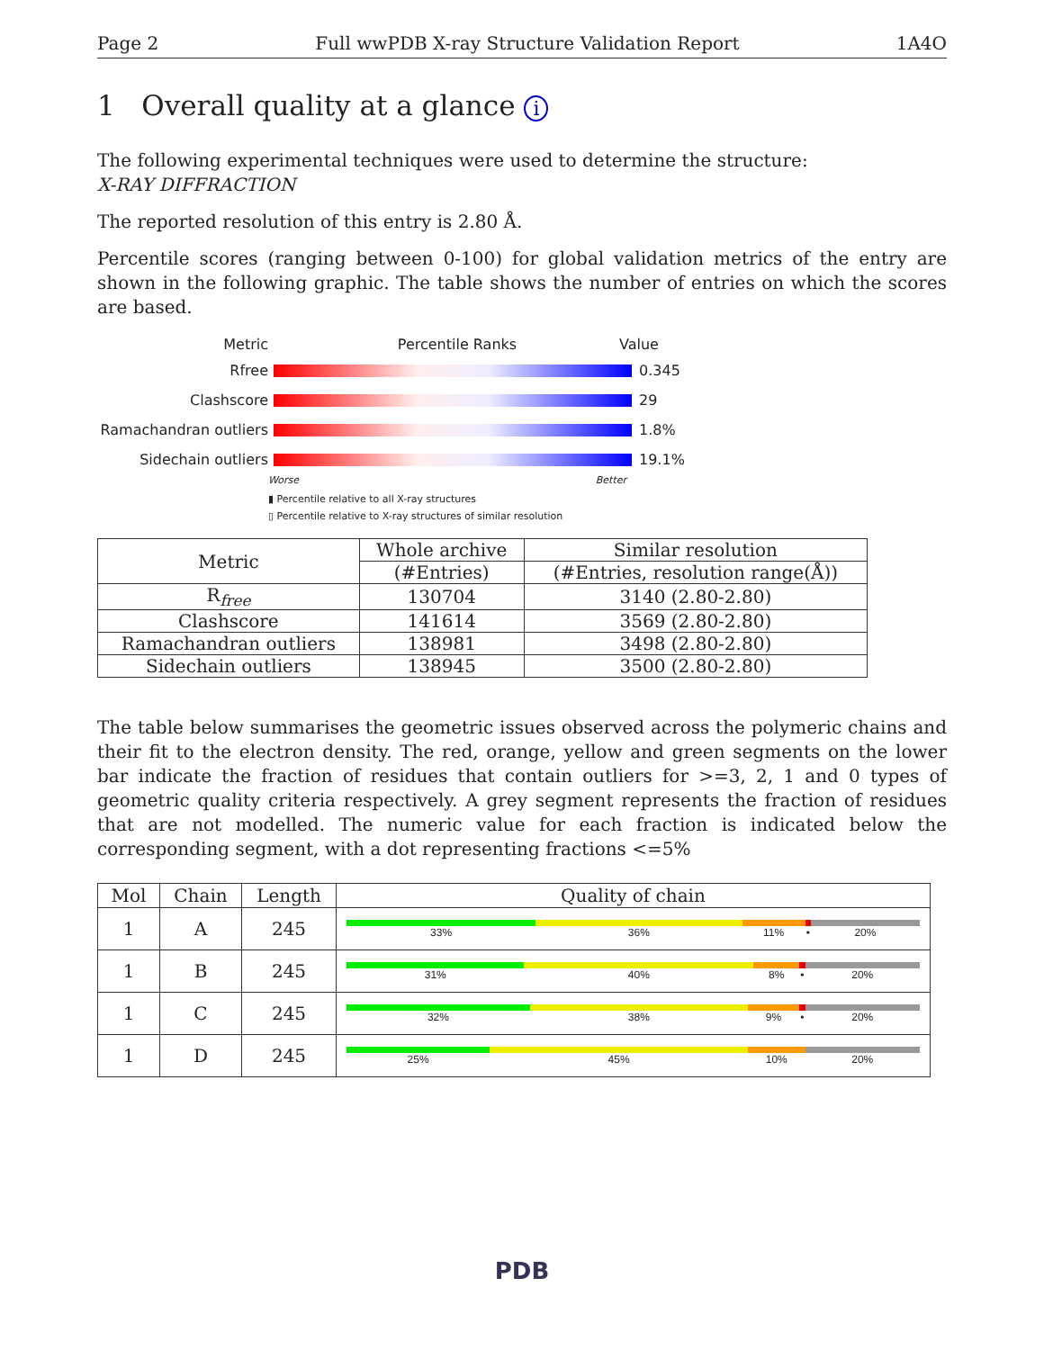Page 2 Full wwPDB X-ray Structure Validation Report 1A4O
1 Overall quality at a glance i
The following experimental techniques were used to determine the structure:
X-RAY DIFFRACTION
The reported resolution of this entry is 2.80 Å.
Percentile scores (ranging between 0-100) for global validation metrics of the entry are shown in the following graphic. The table shows the number of entries on which the scores are based.
Metric Percentile Ranks Value
Rfree 0.345
Clashscore 29
Ramachandran outliers
1.8%
Sidechain outliers 19.1%
Worse Better
▮ Percentile relative to all X-ray structures
▯ Percentile relative to X-ray structures of similar resolution
| Metric | Whole archive | Similar resolution |
| --- | --- | --- |
| | (#Entries) | (#Entries, resolution range(Å)) |
| R<sub>free</sub> | 130704 | 3140 (2.80-2.80) |
| Clashscore | 141614 | 3569 (2.80-2.80) |
| Ramachandran outliers | 138981 | 3498 (2.80-2.80) |
| Sidechain outliers | 138945 | 3500 (2.80-2.80) |
The table below summarises the geometric issues observed across the polymeric chains and their fit to the electron density. The red, orange, yellow and green segments on the lower bar indicate the fraction of residues that contain outliers for >=3, 2, 1 and 0 types of geometric quality criteria respectively. A grey segment represents the fraction of residues that are not modelled. The numeric value for each fraction is indicated below the corresponding segment, with a dot representing fractions <=5%
| Mol | Chain | Length | Quality of chain |
| --- | --- | --- | --- |
| 1 | A | 245 | 33% 36% 11% • 20% |
| 1 | B | 245 | 31% 40% 8% • 20% |
| 1 | C | 245 | 32% 38% 9% • 20% |
| 1 | D | 245 | 25% 45% 10% 20% |
PDB